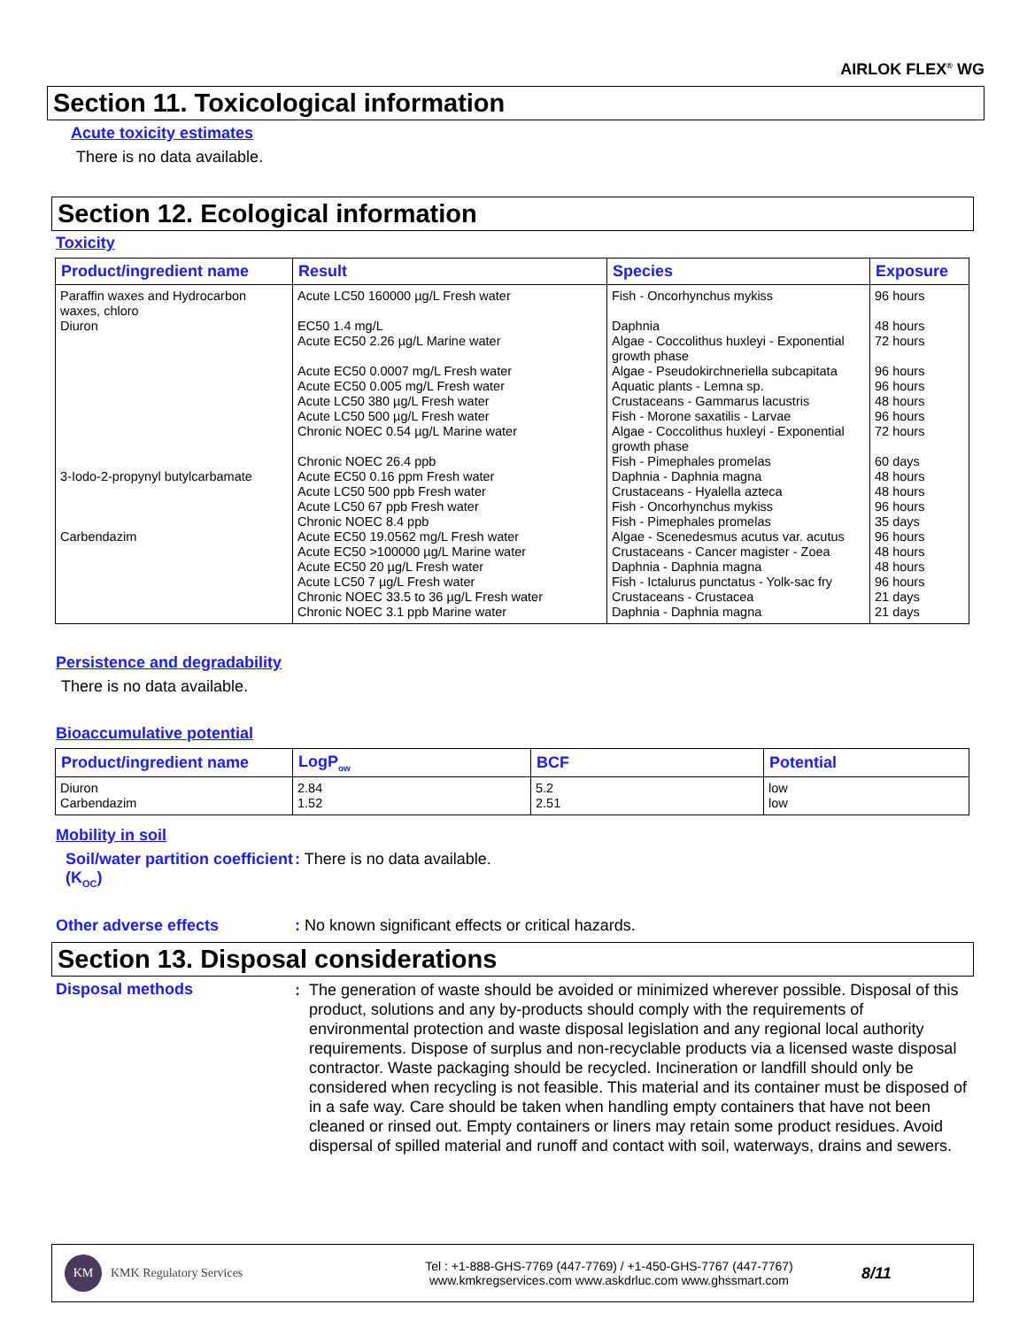AIRLOK FLEX<sup>®</sup> WG
Section 11. Toxicological information
Acute toxicity estimates
There is no data available.
Section 12. Ecological information
Toxicity
| Product/ingredient name | Result | Species | Exposure |
| --- | --- | --- | --- |
| Paraffin waxes and Hydrocarbon waxes, chloro | Acute LC50 160000 µg/L Fresh water | Fish - Oncorhynchus mykiss | 96 hours |
| Diuron | EC50 1.4 mg/L | Daphnia | 48 hours |
| | Acute EC50 2.26 µg/L Marine water | Algae - Coccolithus huxleyi - Exponential growth phase | 72 hours |
| | Acute EC50 0.0007 mg/L Fresh water | Algae - Pseudokirchneriella subcapitata | 96 hours |
| | Acute EC50 0.005 mg/L Fresh water | Aquatic plants - Lemna sp. | 96 hours |
| | Acute LC50 380 µg/L Fresh water | Crustaceans - Gammarus lacustris | 48 hours |
| | Acute LC50 500 µg/L Fresh water | Fish - Morone saxatilis - Larvae | 96 hours |
| | Chronic NOEC 0.54 µg/L Marine water | Algae - Coccolithus huxleyi - Exponential growth phase | 72 hours |
| | Chronic NOEC 26.4 ppb | Fish - Pimephales promelas | 60 days |
| 3-Iodo-2-propynyl butylcarbamate | Acute EC50 0.16 ppm Fresh water | Daphnia - Daphnia magna | 48 hours |
| | Acute LC50 500 ppb Fresh water | Crustaceans - Hyalella azteca | 48 hours |
| | Acute LC50 67 ppb Fresh water | Fish - Oncorhynchus mykiss | 96 hours |
| | Chronic NOEC 8.4 ppb | Fish - Pimephales promelas | 35 days |
| Carbendazim | Acute EC50 19.0562 mg/L Fresh water | Algae - Scenedesmus acutus var. acutus | 96 hours |
| | Acute EC50 >100000 µg/L Marine water | Crustaceans - Cancer magister - Zoea | 48 hours |
| | Acute EC50 20 µg/L Fresh water | Daphnia - Daphnia magna | 48 hours |
| | Acute LC50 7 µg/L Fresh water | Fish - Ictalurus punctatus - Yolk-sac fry | 96 hours |
| | Chronic NOEC 33.5 to 36 µg/L Fresh water | Crustaceans - Crustacea | 21 days |
| | Chronic NOEC 3.1 ppb Marine water | Daphnia - Daphnia magna | 21 days |
Persistence and degradability
There is no data available.
Bioaccumulative potential
| Product/ingredient name | LogP<sub>ow</sub> | BCF | Potential |
| --- | --- | --- | --- |
| Diuron | 2.84 | 5.2 | low |
| Carbendazim | 1.52 | 2.51 | low |
Mobility in soil
Soil/water partition coefficient (K<sub>OC</sub>)
: There is no data available.
Other adverse effects : No known significant effects or critical hazards.
Section 13. Disposal considerations
Disposal methods
: The generation of waste should be avoided or minimized wherever possible. Disposal of this product, solutions and any by-products should comply with the requirements of environmental protection and waste disposal legislation and any regional local authority requirements. Dispose of surplus and non-recyclable products via a licensed waste disposal contractor. Waste packaging should be recycled. Incineration or landfill should only be considered when recycling is not feasible. This material and its container must be disposed of in a safe way. Care should be taken when handling empty containers that have not been cleaned or rinsed out. Empty containers or liners may retain some product residues. Avoid dispersal of spilled material and runoff and contact with soil, waterways, drains and sewers.
KM KMK Regulatory Services
Tel : +1-888-GHS-7769 (447-7769) / +1-450-GHS-7767 (447-7767)
www.kmkregservices.com www.askdrluc.com www.ghssmart.com
8/11